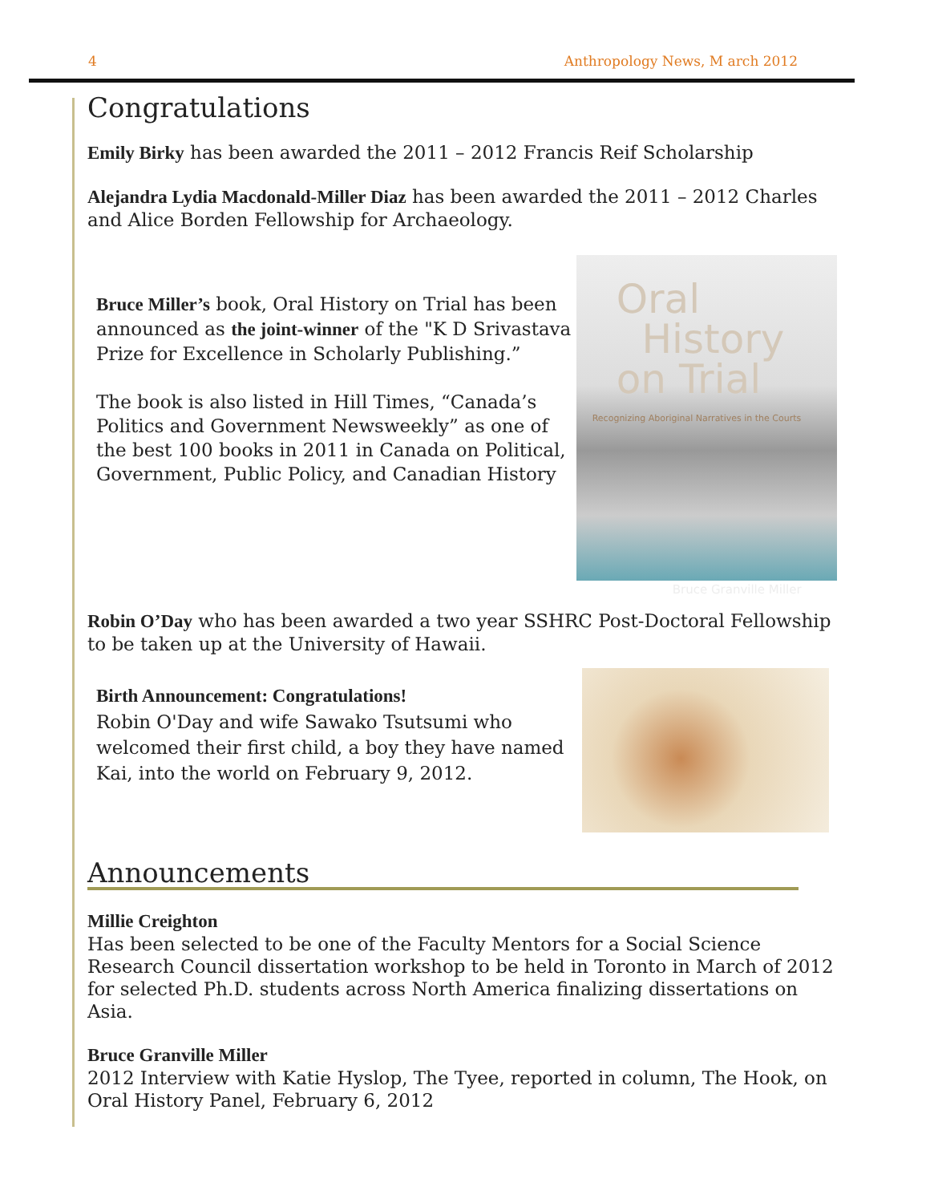4 Anthropology News, M arch 2012
Congratulations
Emily Birky has been awarded the 2011 – 2012 Francis Reif Scholarship
Alejandra Lydia Macdonald-Miller Diaz has been awarded the 2011 – 2012 Charles and Alice Borden Fellowship for Archaeology.
Bruce Miller’s book, Oral History on Trial has been announced as the joint-winner of the "K D Srivastava Prize for Excellence in Scholarly Publishing.”
The book is also listed in Hill Times, “Canada’s Politics and Government Newsweekly” as one of the best 100 books in 2011 in Canada on Political, Government, Public Policy, and Canadian History
Oral
History
on Trial
Recognizing Aboriginal Narratives in the Courts
Bruce Granville Miller
Robin O’Day who has been awarded a two year SSHRC Post-Doctoral Fellowship to be taken up at the University of Hawaii.
Birth Announcement: Congratulations!
Robin O'Day and wife Sawako Tsutsumi who welcomed their first child, a boy they have named Kai, into the world on February 9, 2012.
Announcements
Millie Creighton
Has been selected to be one of the Faculty Mentors for a Social Science Research Council dissertation workshop to be held in Toronto in March of 2012 for selected Ph.D. students across North America finalizing dissertations on Asia.
Bruce Granville Miller
2012 Interview with Katie Hyslop, The Tyee, reported in column, The Hook, on Oral History Panel, February 6, 2012